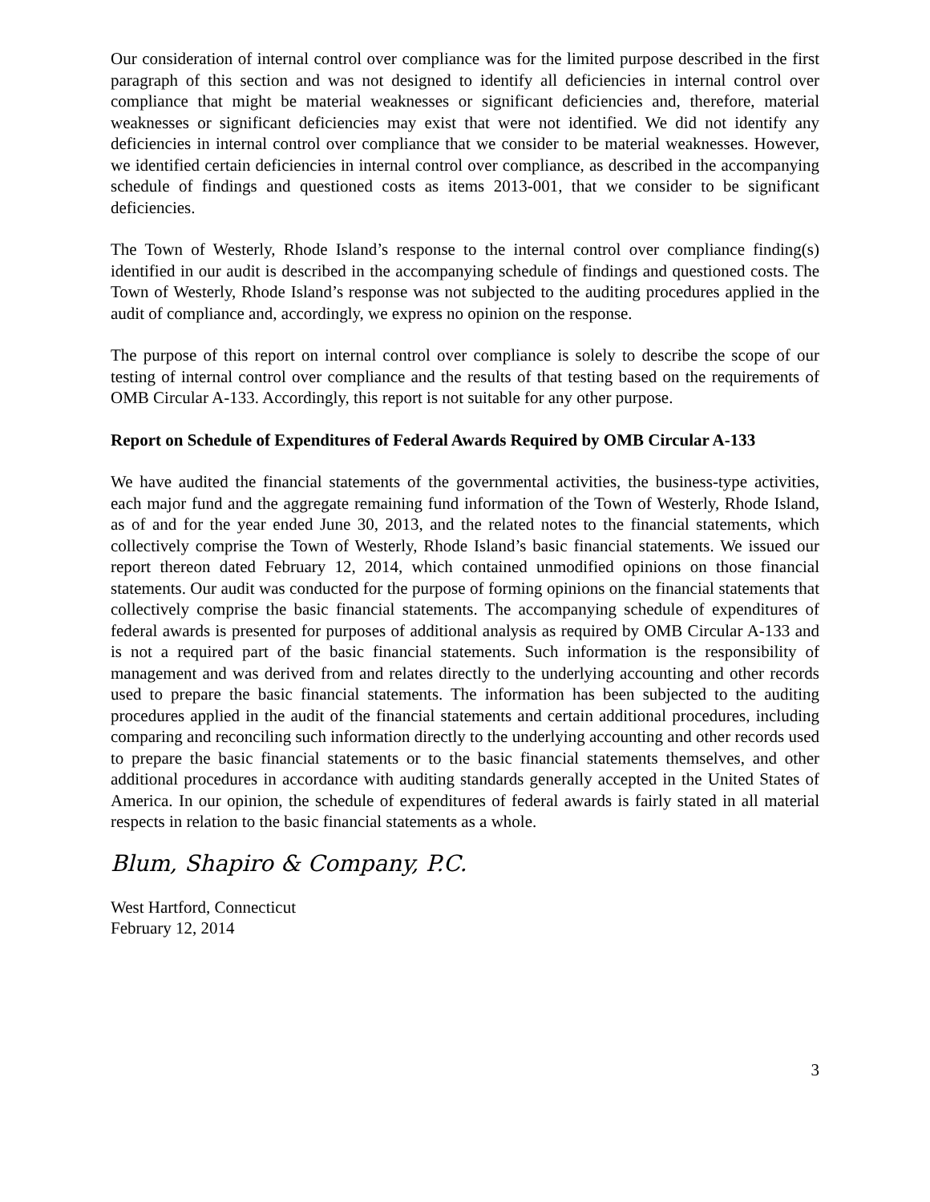Our consideration of internal control over compliance was for the limited purpose described in the first paragraph of this section and was not designed to identify all deficiencies in internal control over compliance that might be material weaknesses or significant deficiencies and, therefore, material weaknesses or significant deficiencies may exist that were not identified. We did not identify any deficiencies in internal control over compliance that we consider to be material weaknesses. However, we identified certain deficiencies in internal control over compliance, as described in the accompanying schedule of findings and questioned costs as items 2013-001, that we consider to be significant deficiencies.
The Town of Westerly, Rhode Island’s response to the internal control over compliance finding(s) identified in our audit is described in the accompanying schedule of findings and questioned costs. The Town of Westerly, Rhode Island’s response was not subjected to the auditing procedures applied in the audit of compliance and, accordingly, we express no opinion on the response.
The purpose of this report on internal control over compliance is solely to describe the scope of our testing of internal control over compliance and the results of that testing based on the requirements of OMB Circular A-133. Accordingly, this report is not suitable for any other purpose.
Report on Schedule of Expenditures of Federal Awards Required by OMB Circular A-133
We have audited the financial statements of the governmental activities, the business-type activities, each major fund and the aggregate remaining fund information of the Town of Westerly, Rhode Island, as of and for the year ended June 30, 2013, and the related notes to the financial statements, which collectively comprise the Town of Westerly, Rhode Island’s basic financial statements. We issued our report thereon dated February 12, 2014, which contained unmodified opinions on those financial statements. Our audit was conducted for the purpose of forming opinions on the financial statements that collectively comprise the basic financial statements. The accompanying schedule of expenditures of federal awards is presented for purposes of additional analysis as required by OMB Circular A-133 and is not a required part of the basic financial statements. Such information is the responsibility of management and was derived from and relates directly to the underlying accounting and other records used to prepare the basic financial statements. The information has been subjected to the auditing procedures applied in the audit of the financial statements and certain additional procedures, including comparing and reconciling such information directly to the underlying accounting and other records used to prepare the basic financial statements or to the basic financial statements themselves, and other additional procedures in accordance with auditing standards generally accepted in the United States of America. In our opinion, the schedule of expenditures of federal awards is fairly stated in all material respects in relation to the basic financial statements as a whole.
Blum, Shapiro & Company, P.C.
West Hartford, Connecticut
February 12, 2014
3